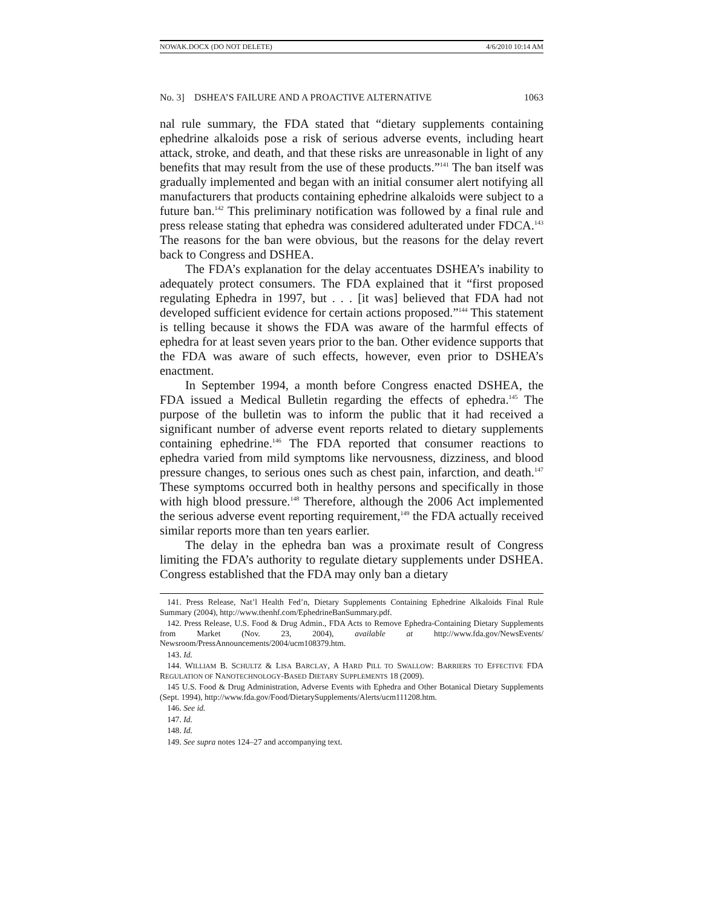NOWAK.DOCX (DO NOT DELETE) 4/6/2010 10:14 AM
No. 3] DSHEA’S FAILURE AND A PROACTIVE ALTERNATIVE 1063
nal rule summary, the FDA stated that “dietary supplements containing ephedrine alkaloids pose a risk of serious adverse events, including heart attack, stroke, and death, and that these risks are unreasonable in light of any benefits that may result from the use of these products.”<sup>141</sup> The ban itself was gradually implemented and began with an initial consumer alert notifying all manufacturers that products containing ephedrine alkaloids were subject to a future ban.<sup>142</sup> This preliminary notification was followed by a final rule and press release stating that ephedra was considered adulterated under FDCA.<sup>143</sup> The reasons for the ban were obvious, but the reasons for the delay revert back to Congress and DSHEA.
The FDA’s explanation for the delay accentuates DSHEA’s inability to adequately protect consumers. The FDA explained that it “first proposed regulating Ephedra in 1997, but . . . [it was] believed that FDA had not developed sufficient evidence for certain actions proposed.”<sup>144</sup> This statement is telling because it shows the FDA was aware of the harmful effects of ephedra for at least seven years prior to the ban. Other evidence supports that the FDA was aware of such effects, however, even prior to DSHEA’s enactment.
In September 1994, a month before Congress enacted DSHEA, the FDA issued a Medical Bulletin regarding the effects of ephedra.<sup>145</sup> The purpose of the bulletin was to inform the public that it had received a significant number of adverse event reports related to dietary supplements containing ephedrine.<sup>146</sup> The FDA reported that consumer reactions to ephedra varied from mild symptoms like nervousness, dizziness, and blood pressure changes, to serious ones such as chest pain, infarction, and death.<sup>147</sup> These symptoms occurred both in healthy persons and specifically in those with high blood pressure.<sup>148</sup> Therefore, although the 2006 Act implemented the serious adverse event reporting requirement,<sup>149</sup> the FDA actually received similar reports more than ten years earlier.
The delay in the ephedra ban was a proximate result of Congress limiting the FDA’s authority to regulate dietary supplements under DSHEA. Congress established that the FDA may only ban a dietary
141. Press Release, Nat’l Health Fed’n, Dietary Supplements Containing Ephedrine Alkaloids Final Rule Summary (2004), http://www.thenhf.com/EphedrineBanSummary.pdf.
142. Press Release, U.S. Food & Drug Admin., FDA Acts to Remove Ephedra-Containing Dietary Supplements from Market (Nov. 23, 2004), available at http://www.fda.gov/NewsEvents/ Newsroom/PressAnnouncements/2004/ucm108379.htm.
143. Id.
144. WILLIAM B. SCHULTZ & LISA BARCLAY, A HARD PILL TO SWALLOW: BARRIERS TO EFFECTIVE FDA REGULATION OF NANOTECHNOLOGY-BASED DIETARY SUPPLEMENTS 18 (2009).
145 U.S. Food & Drug Administration, Adverse Events with Ephedra and Other Botanical Dietary Supplements (Sept. 1994), http://www.fda.gov/Food/DietarySupplements/Alerts/ucm111208.htm.
146. See id.
147. Id.
148. Id.
149. See supra notes 124–27 and accompanying text.